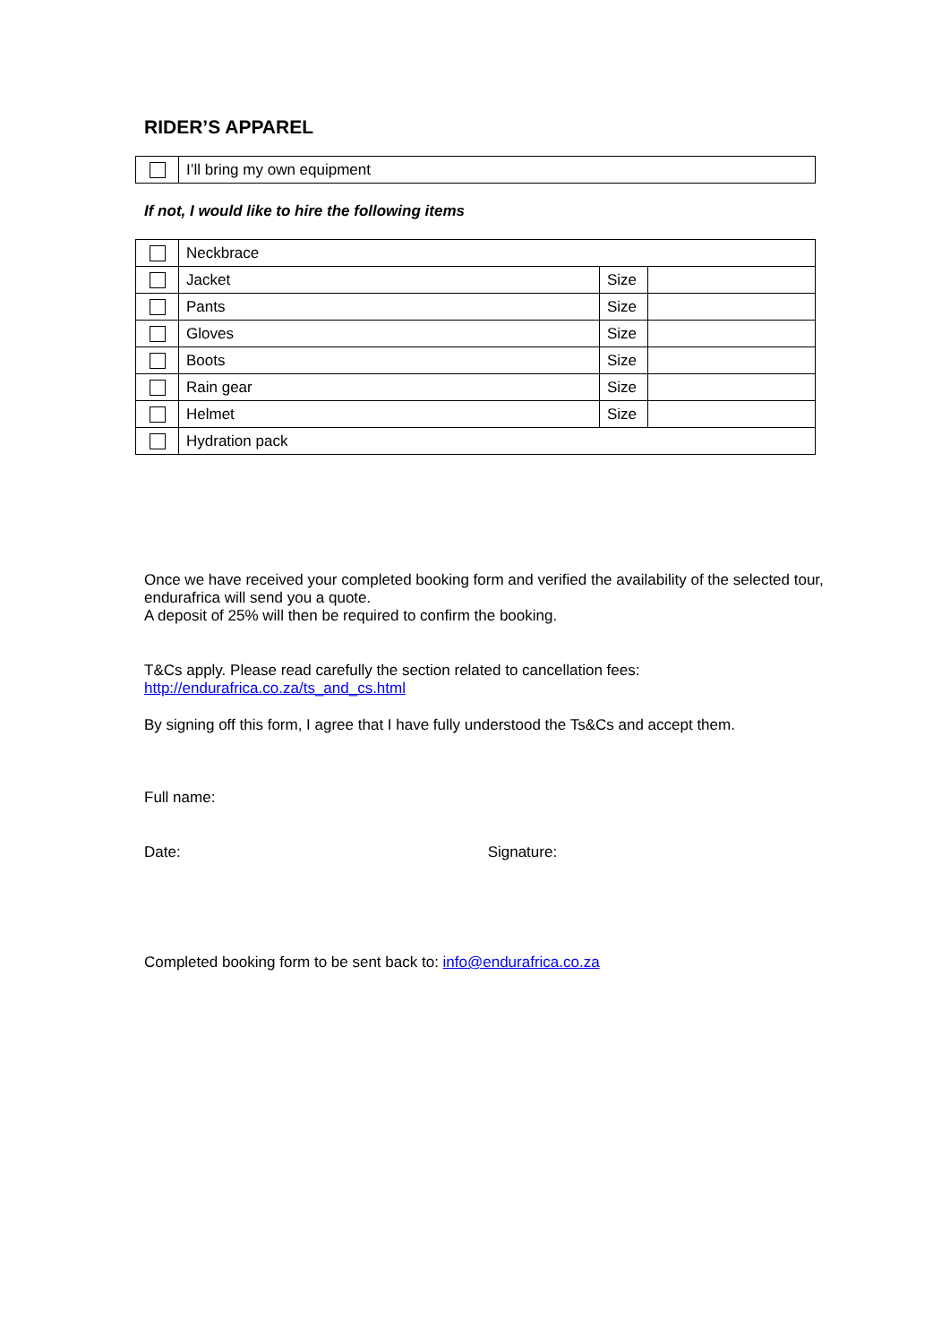RIDER’S APPAREL
| | I’ll bring my own equipment |
If not, I would like to hire the following items
| | Neckbrace | | |
| | Jacket | Size | |
| | Pants | Size | |
| | Gloves | Size | |
| | Boots | Size | |
| | Rain gear | Size | |
| | Helmet | Size | |
| | Hydration pack | | |
Once we have received your completed booking form and verified the availability of the selected tour, endurafrica will send you a quote.
A deposit of 25% will then be required to confirm the booking.
T&Cs apply. Please read carefully the section related to cancellation fees:
http://endurafrica.co.za/ts_and_cs.html
By signing off this form, I agree that I have fully understood the Ts&Cs and accept them.
Full name:
Date: Signature:
Completed booking form to be sent back to: info@endurafrica.co.za